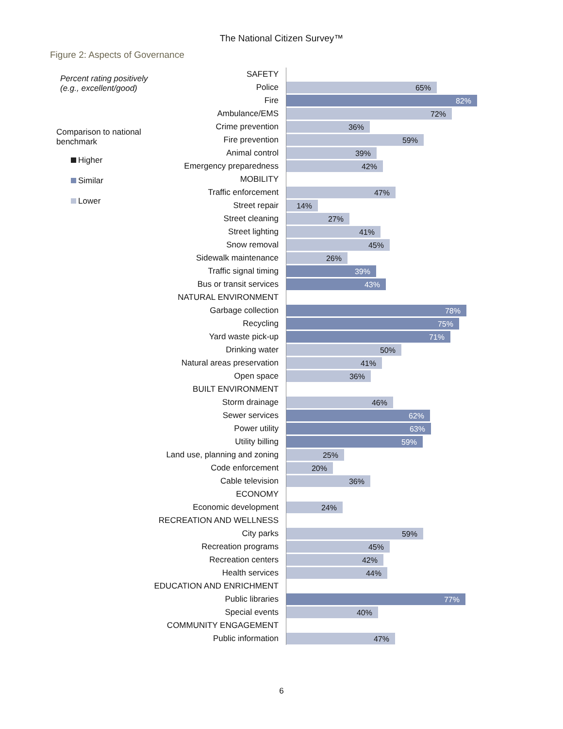The National Citizen Survey™
Figure 2: Aspects of Governance
Percent rating positively
(e.g., excellent/good)
Comparison to national
benchmark
Higher
Similar
Lower
SAFETY
Police
65%
Fire
82%
Ambulance/EMS
72%
Crime prevention
36%
Fire prevention
59%
Animal control
39%
Emergency preparedness
42%
MOBILITY
Traffic enforcement
47%
Street repair
14%
Street cleaning
27%
Street lighting
41%
Snow removal
45%
Sidewalk maintenance
26%
Traffic signal timing
39%
Bus or transit services
43%
NATURAL ENVIRONMENT
Garbage collection
78%
Recycling
75%
Yard waste pick-up
71%
Drinking water
50%
Natural areas preservation
41%
Open space
36%
BUILT ENVIRONMENT
Storm drainage
46%
Sewer services
62%
Power utility
63%
Utility billing
59%
Land use, planning and zoning
25%
Code enforcement
20%
Cable television
36%
ECONOMY
Economic development
24%
RECREATION AND WELLNESS
City parks
59%
Recreation programs
45%
Recreation centers
42%
Health services
44%
EDUCATION AND ENRICHMENT
Public libraries
77%
Special events
40%
COMMUNITY ENGAGEMENT
Public information
47%
6